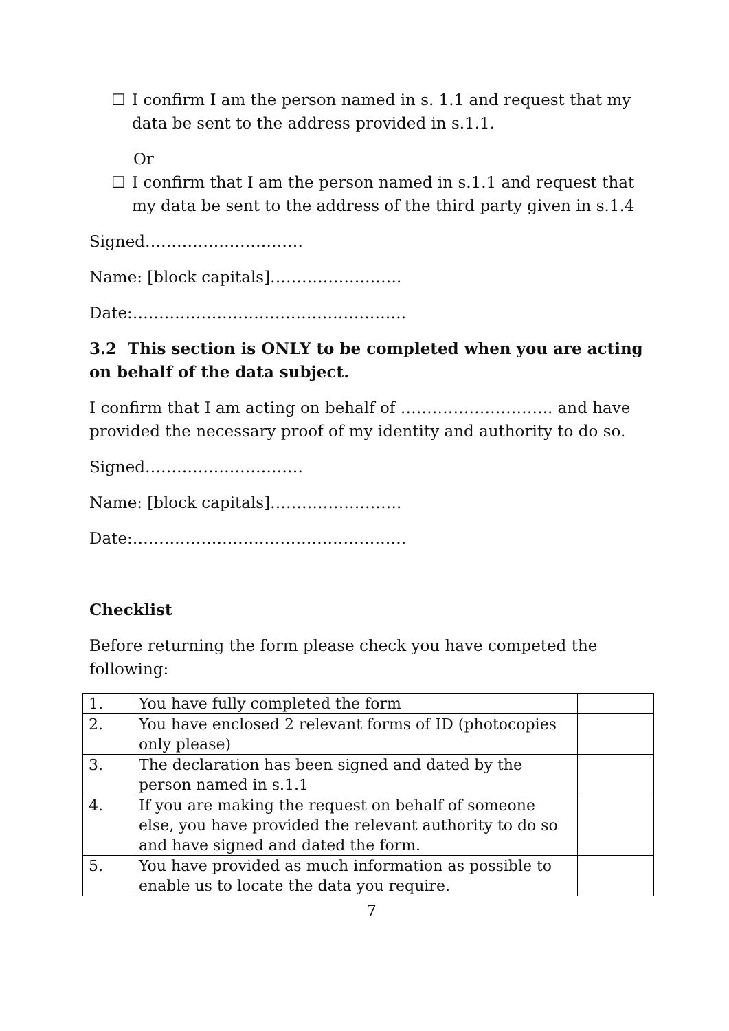☐ I confirm I am the person named in s. 1.1 and request that my data be sent to the address provided in s.1.1.
Or
☐ I confirm that I am the person named in s.1.1 and request that my data be sent to the address of the third party given in s.1.4
Signed…………………………
Name: [block capitals]…………………….
Date:…………………………………………….
3.2 This section is ONLY to be completed when you are acting on behalf of the data subject.
I confirm that I am acting on behalf of ……………………….. and have provided the necessary proof of my identity and authority to do so.
Signed…………………………
Name: [block capitals]…………………….
Date:…………………………………………….
Checklist
Before returning the form please check you have competed the following:
| 1. | You have fully completed the form | |
| 2. | You have enclosed 2 relevant forms of ID (photocopies only please) | |
| 3. | The declaration has been signed and dated by the person named in s.1.1 | |
| 4. | If you are making the request on behalf of someone else, you have provided the relevant authority to do so and have signed and dated the form. | |
| 5. | You have provided as much information as possible to enable us to locate the data you require. | |
7